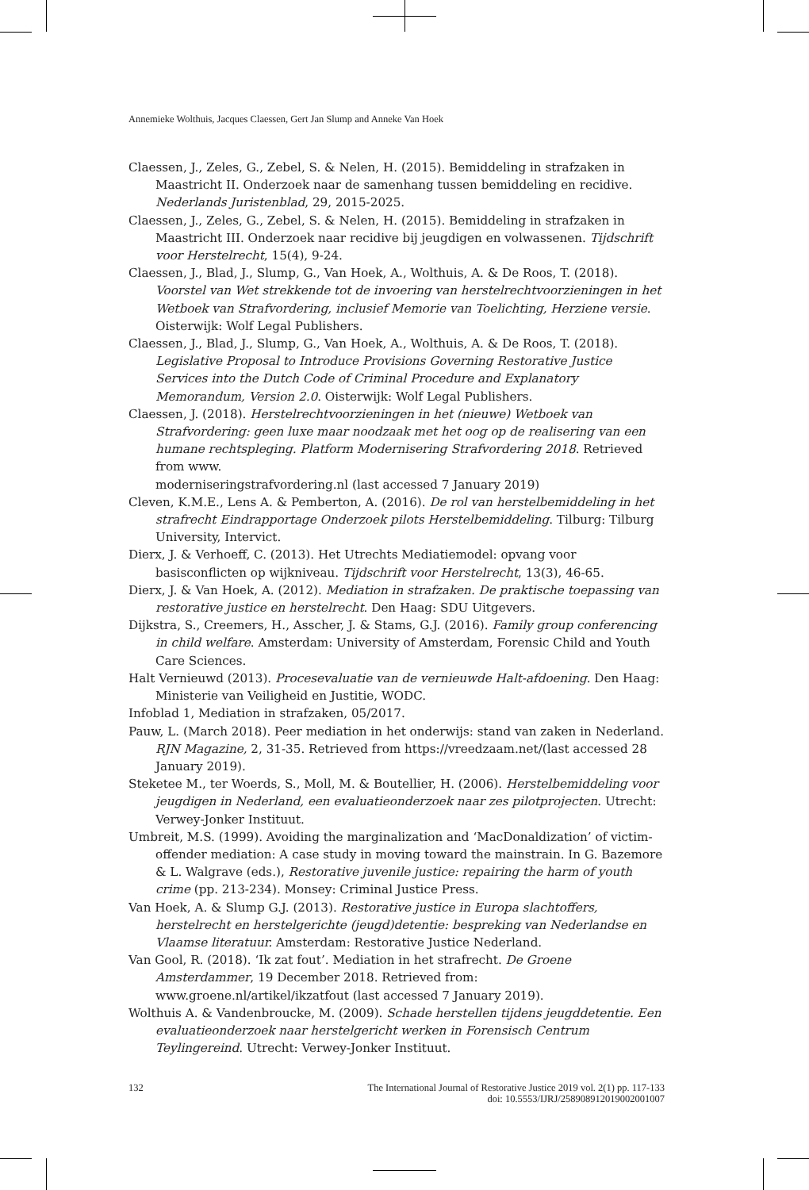Annemieke Wolthuis, Jacques Claessen, Gert Jan Slump and Anneke Van Hoek
Claessen, J., Zeles, G., Zebel, S. & Nelen, H. (2015). Bemiddeling in strafzaken in Maastricht II. Onderzoek naar de samenhang tussen bemiddeling en recidive. Nederlands Juristenblad, 29, 2015-2025.
Claessen, J., Zeles, G., Zebel, S. & Nelen, H. (2015). Bemiddeling in strafzaken in Maastricht III. Onderzoek naar recidive bij jeugdigen en volwassenen. Tijdschrift voor Herstelrecht, 15(4), 9-24.
Claessen, J., Blad, J., Slump, G., Van Hoek, A., Wolthuis, A. & De Roos, T. (2018). Voorstel van Wet strekkende tot de invoering van herstelrechtvoorzieningen in het Wetboek van Strafvordering, inclusief Memorie van Toelichting, Herziene versie. Oisterwijk: Wolf Legal Publishers.
Claessen, J., Blad, J., Slump, G., Van Hoek, A., Wolthuis, A. & De Roos, T. (2018). Legislative Proposal to Introduce Provisions Governing Restorative Justice Services into the Dutch Code of Criminal Procedure and Explanatory Memorandum, Version 2.0. Oisterwijk: Wolf Legal Publishers.
Claessen, J. (2018). Herstelrechtvoorzieningen in het (nieuwe) Wetboek van Strafvordering: geen luxe maar noodzaak met het oog op de realisering van een humane rechtspleging. Platform Modernisering Strafvordering 2018. Retrieved from www.
moderniseringstrafvordering.nl (last accessed 7 January 2019)
Cleven, K.M.E., Lens A. & Pemberton, A. (2016). De rol van herstelbemiddeling in het strafrecht Eindrapportage Onderzoek pilots Herstelbemiddeling. Tilburg: Tilburg University, Intervict.
Dierx, J. & Verhoeff, C. (2013). Het Utrechts Mediatiemodel: opvang voor basisconflicten op wijkniveau. Tijdschrift voor Herstelrecht, 13(3), 46-65.
Dierx, J. & Van Hoek, A. (2012). Mediation in strafzaken. De praktische toepassing van restorative justice en herstelrecht. Den Haag: SDU Uitgevers.
Dijkstra, S., Creemers, H., Asscher, J. & Stams, G.J. (2016). Family group conferencing in child welfare. Amsterdam: University of Amsterdam, Forensic Child and Youth Care Sciences.
Halt Vernieuwd (2013). Procesevaluatie van de vernieuwde Halt-afdoening. Den Haag: Ministerie van Veiligheid en Justitie, WODC.
Infoblad 1, Mediation in strafzaken, 05/2017.
Pauw, L. (March 2018). Peer mediation in het onderwijs: stand van zaken in Nederland. RJN Magazine, 2, 31-35. Retrieved from https://vreedzaam.net/(last accessed 28 January 2019).
Steketee M., ter Woerds, S., Moll, M. & Boutellier, H. (2006). Herstelbemiddeling voor jeugdigen in Nederland, een evaluatieonderzoek naar zes pilotprojecten. Utrecht: Verwey-Jonker Instituut.
Umbreit, M.S. (1999). Avoiding the marginalization and ‘MacDonaldization’ of victim-offender mediation: A case study in moving toward the mainstrain. In G. Bazemore & L. Walgrave (eds.), Restorative juvenile justice: repairing the harm of youth crime (pp. 213-234). Monsey: Criminal Justice Press.
Van Hoek, A. & Slump G.J. (2013). Restorative justice in Europa slachtoffers, herstelrecht en herstelgerichte (jeugd)detentie: bespreking van Nederlandse en Vlaamse literatuur. Amsterdam: Restorative Justice Nederland.
Van Gool, R. (2018). ‘Ik zat fout’. Mediation in het strafrecht. De Groene Amsterdammer, 19 December 2018. Retrieved from: www.groene.nl/artikel/ikzatfout (last accessed 7 January 2019).
Wolthuis A. & Vandenbroucke, M. (2009). Schade herstellen tijdens jeugddetentie. Een evaluatieonderzoek naar herstelgericht werken in Forensisch Centrum Teylingereind. Utrecht: Verwey-Jonker Instituut.
132 The International Journal of Restorative Justice 2019 vol. 2(1) pp. 117-133
doi: 10.5553/IJRJ/258908912019002001007